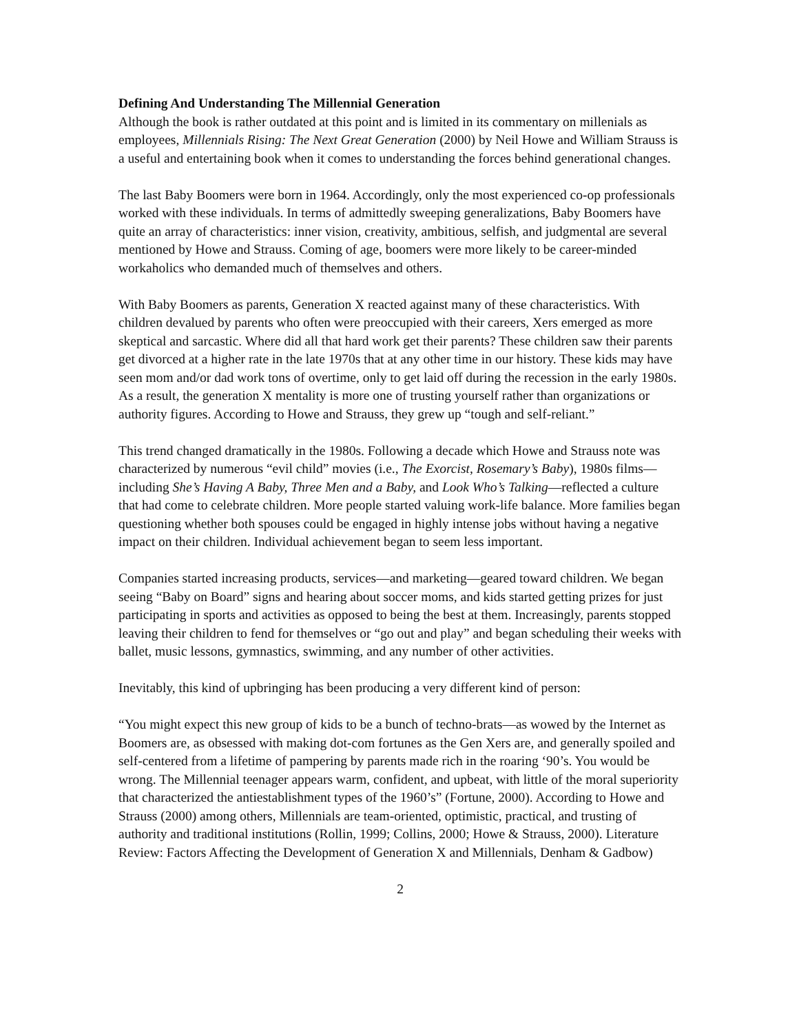Defining And Understanding The Millennial Generation
Although the book is rather outdated at this point and is limited in its commentary on millenials as employees, Millennials Rising: The Next Great Generation (2000) by Neil Howe and William Strauss is a useful and entertaining book when it comes to understanding the forces behind generational changes.
The last Baby Boomers were born in 1964. Accordingly, only the most experienced co-op professionals worked with these individuals. In terms of admittedly sweeping generalizations, Baby Boomers have quite an array of characteristics: inner vision, creativity, ambitious, selfish, and judgmental are several mentioned by Howe and Strauss. Coming of age, boomers were more likely to be career-minded workaholics who demanded much of themselves and others.
With Baby Boomers as parents, Generation X reacted against many of these characteristics. With children devalued by parents who often were preoccupied with their careers, Xers emerged as more skeptical and sarcastic. Where did all that hard work get their parents? These children saw their parents get divorced at a higher rate in the late 1970s that at any other time in our history. These kids may have seen mom and/or dad work tons of overtime, only to get laid off during the recession in the early 1980s. As a result, the generation X mentality is more one of trusting yourself rather than organizations or authority figures. According to Howe and Strauss, they grew up “tough and self-reliant.”
This trend changed dramatically in the 1980s. Following a decade which Howe and Strauss note was characterized by numerous “evil child” movies (i.e., The Exorcist, Rosemary’s Baby), 1980s films—including She’s Having A Baby, Three Men and a Baby, and Look Who’s Talking—reflected a culture that had come to celebrate children. More people started valuing work-life balance. More families began questioning whether both spouses could be engaged in highly intense jobs without having a negative impact on their children. Individual achievement began to seem less important.
Companies started increasing products, services—and marketing—geared toward children. We began seeing “Baby on Board” signs and hearing about soccer moms, and kids started getting prizes for just participating in sports and activities as opposed to being the best at them. Increasingly, parents stopped leaving their children to fend for themselves or “go out and play” and began scheduling their weeks with ballet, music lessons, gymnastics, swimming, and any number of other activities.
Inevitably, this kind of upbringing has been producing a very different kind of person:
“You might expect this new group of kids to be a bunch of techno-brats—as wowed by the Internet as Boomers are, as obsessed with making dot-com fortunes as the Gen Xers are, and generally spoiled and self-centered from a lifetime of pampering by parents made rich in the roaring ‘90’s. You would be wrong. The Millennial teenager appears warm, confident, and upbeat, with little of the moral superiority that characterized the antiestablishment types of the 1960’s” (Fortune, 2000). According to Howe and Strauss (2000) among others, Millennials are team-oriented, optimistic, practical, and trusting of authority and traditional institutions (Rollin, 1999; Collins, 2000; Howe & Strauss, 2000). Literature Review: Factors Affecting the Development of Generation X and Millennials, Denham & Gadbow)
2